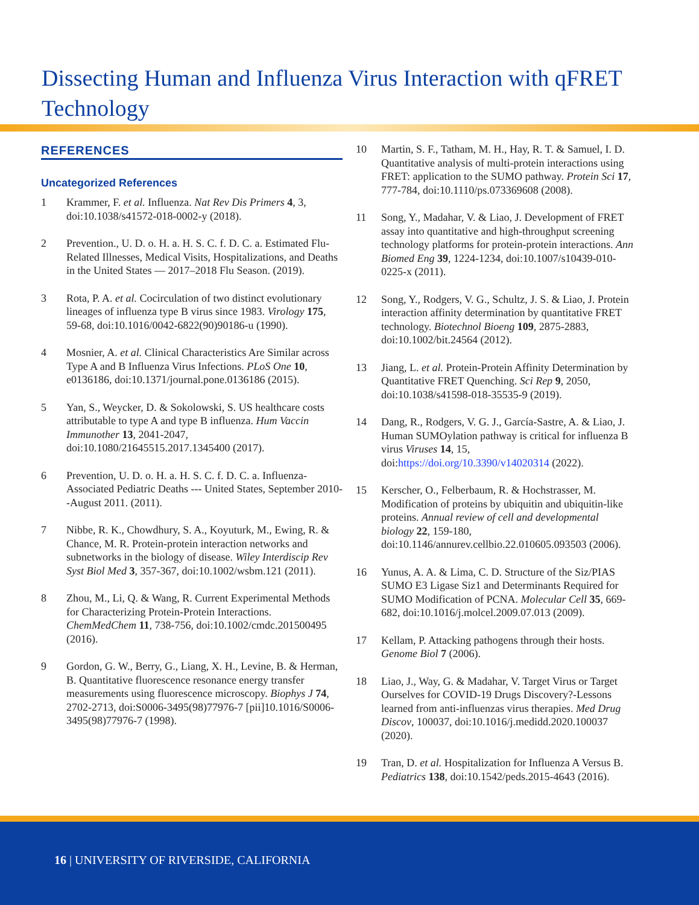Dissecting Human and Influenza Virus Interaction with qFRET Technology
REFERENCES
Uncategorized References
1 Krammer, F. et al. Influenza. Nat Rev Dis Primers 4, 3, doi:10.1038/s41572-018-0002-y (2018).
2 Prevention., U. D. o. H. a. H. S. C. f. D. C. a. Estimated Flu-Related Illnesses, Medical Visits, Hospitalizations, and Deaths in the United States — 2017–2018 Flu Season. (2019).
3 Rota, P. A. et al. Cocirculation of two distinct evolutionary lineages of influenza type B virus since 1983. Virology 175, 59-68, doi:10.1016/0042-6822(90)90186-u (1990).
4 Mosnier, A. et al. Clinical Characteristics Are Similar across Type A and B Influenza Virus Infections. PLoS One 10, e0136186, doi:10.1371/journal.pone.0136186 (2015).
5 Yan, S., Weycker, D. & Sokolowski, S. US healthcare costs attributable to type A and type B influenza. Hum Vaccin Immunother 13, 2041-2047, doi:10.1080/21645515.2017.1345400 (2017).
6 Prevention, U. D. o. H. a. H. S. C. f. D. C. a. Influenza-Associated Pediatric Deaths --- United States, September 2010--August 2011. (2011).
7 Nibbe, R. K., Chowdhury, S. A., Koyuturk, M., Ewing, R. & Chance, M. R. Protein-protein interaction networks and subnetworks in the biology of disease. Wiley Interdiscip Rev Syst Biol Med 3, 357-367, doi:10.1002/wsbm.121 (2011).
8 Zhou, M., Li, Q. & Wang, R. Current Experimental Methods for Characterizing Protein-Protein Interactions. ChemMedChem 11, 738-756, doi:10.1002/cmdc.201500495 (2016).
9 Gordon, G. W., Berry, G., Liang, X. H., Levine, B. & Herman, B. Quantitative fluorescence resonance energy transfer measurements using fluorescence microscopy. Biophys J 74, 2702-2713, doi:S0006-3495(98)77976-7 [pii]10.1016/S0006-3495(98)77976-7 (1998).
10 Martin, S. F., Tatham, M. H., Hay, R. T. & Samuel, I. D. Quantitative analysis of multi-protein interactions using FRET: application to the SUMO pathway. Protein Sci 17, 777-784, doi:10.1110/ps.073369608 (2008).
11 Song, Y., Madahar, V. & Liao, J. Development of FRET assay into quantitative and high-throughput screening technology platforms for protein-protein interactions. Ann Biomed Eng 39, 1224-1234, doi:10.1007/s10439-010-0225-x (2011).
12 Song, Y., Rodgers, V. G., Schultz, J. S. & Liao, J. Protein interaction affinity determination by quantitative FRET technology. Biotechnol Bioeng 109, 2875-2883, doi:10.1002/bit.24564 (2012).
13 Jiang, L. et al. Protein-Protein Affinity Determination by Quantitative FRET Quenching. Sci Rep 9, 2050, doi:10.1038/s41598-018-35535-9 (2019).
14 Dang, R., Rodgers, V. G. J., García-Sastre, A. & Liao, J. Human SUMOylation pathway is critical for influenza B virus Viruses 14, 15, doi:https://doi.org/10.3390/v14020314 (2022).
15 Kerscher, O., Felberbaum, R. & Hochstrasser, M. Modification of proteins by ubiquitin and ubiquitin-like proteins. Annual review of cell and developmental biology 22, 159-180, doi:10.1146/annurev.cellbio.22.010605.093503 (2006).
16 Yunus, A. A. & Lima, C. D. Structure of the Siz/PIAS SUMO E3 Ligase Siz1 and Determinants Required for SUMO Modification of PCNA. Molecular Cell 35, 669-682, doi:10.1016/j.molcel.2009.07.013 (2009).
17 Kellam, P. Attacking pathogens through their hosts. Genome Biol 7 (2006).
18 Liao, J., Way, G. & Madahar, V. Target Virus or Target Ourselves for COVID-19 Drugs Discovery?-Lessons learned from anti-influenzas virus therapies. Med Drug Discov, 100037, doi:10.1016/j.medidd.2020.100037 (2020).
19 Tran, D. et al. Hospitalization for Influenza A Versus B. Pediatrics 138, doi:10.1542/peds.2015-4643 (2016).
16 | UNIVERSITY OF RIVERSIDE, CALIFORNIA